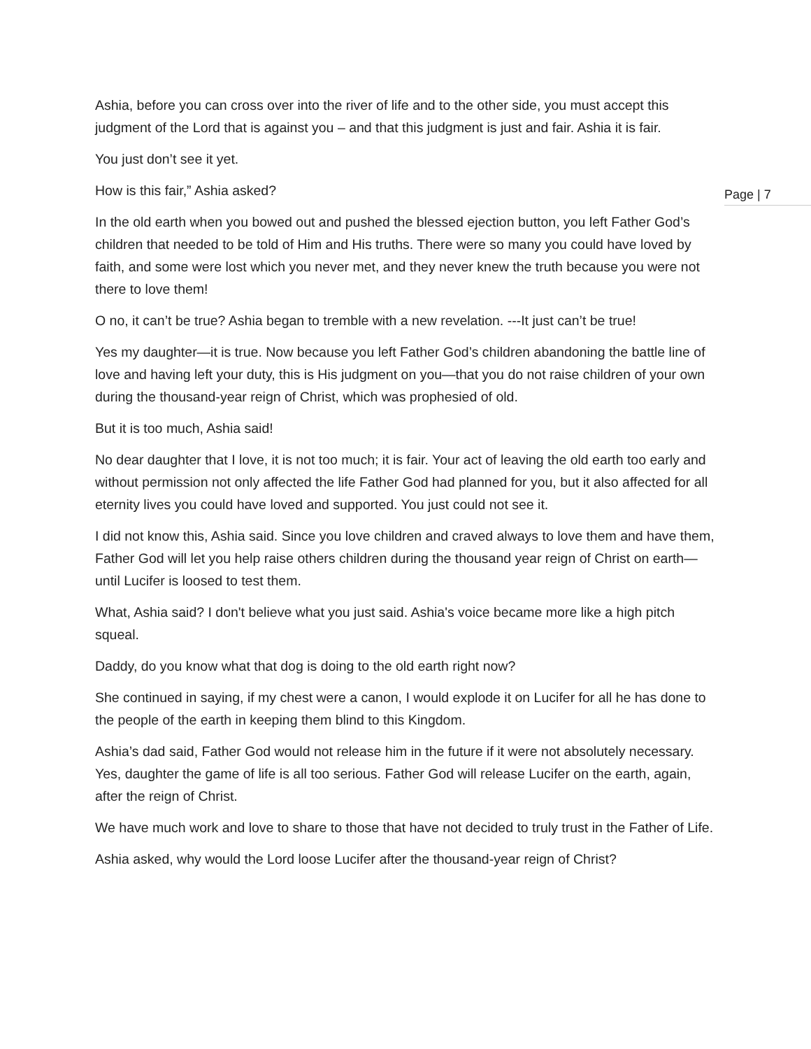Ashia, before you can cross over into the river of life and to the other side, you must accept this judgment of the Lord that is against you – and that this judgment is just and fair. Ashia it is fair.
You just don’t see it yet.
How is this fair,” Ashia asked?
In the old earth when you bowed out and pushed the blessed ejection button, you left Father God’s children that needed to be told of Him and His truths. There were so many you could have loved by faith, and some were lost which you never met, and they never knew the truth because you were not there to love them!
O no, it can’t be true? Ashia began to tremble with a new revelation. ---It just can’t be true!
Yes my daughter—it is true. Now because you left Father God’s children abandoning the battle line of love and having left your duty, this is His judgment on you—that you do not raise children of your own during the thousand-year reign of Christ, which was prophesied of old.
But it is too much, Ashia said!
No dear daughter that I love, it is not too much; it is fair. Your act of leaving the old earth too early and without permission not only affected the life Father God had planned for you, but it also affected for all eternity lives you could have loved and supported. You just could not see it.
I did not know this, Ashia said. Since you love children and craved always to love them and have them, Father God will let you help raise others children during the thousand year reign of Christ on earth—until Lucifer is loosed to test them.
What, Ashia said? I don't believe what you just said. Ashia's voice became more like a high pitch squeal.
Daddy, do you know what that dog is doing to the old earth right now?
She continued in saying, if my chest were a canon, I would explode it on Lucifer for all he has done to the people of the earth in keeping them blind to this Kingdom.
Ashia’s dad said, Father God would not release him in the future if it were not absolutely necessary. Yes, daughter the game of life is all too serious. Father God will release Lucifer on the earth, again, after the reign of Christ.
We have much work and love to share to those that have not decided to truly trust in the Father of Life.
Ashia asked, why would the Lord loose Lucifer after the thousand-year reign of Christ?
Page | 7